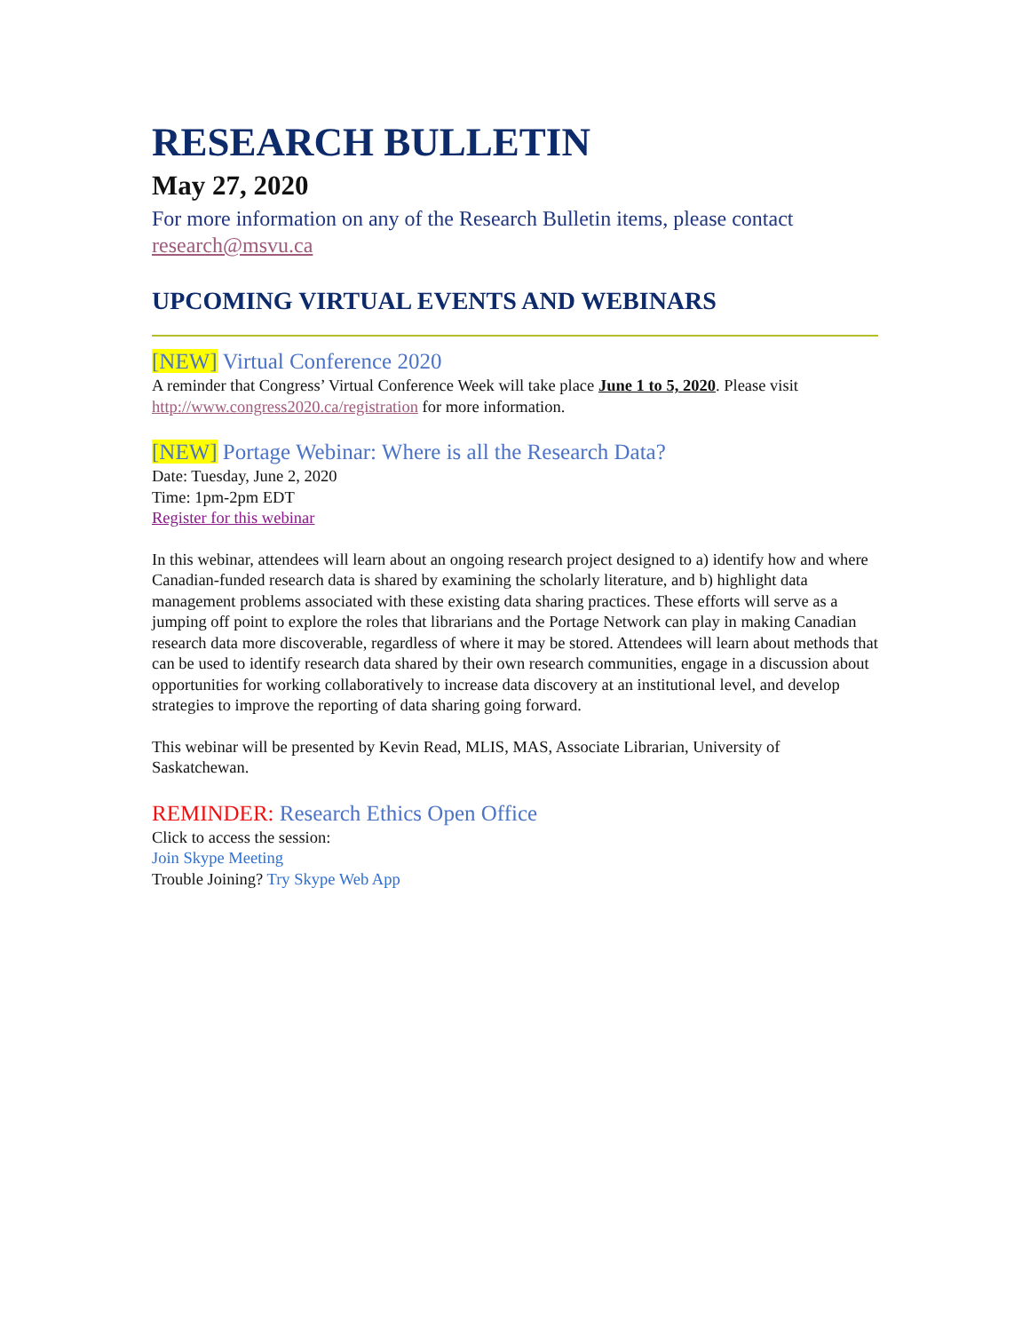RESEARCH BULLETIN
May 27, 2020
For more information on any of the Research Bulletin items, please contact research@msvu.ca
UPCOMING VIRTUAL EVENTS AND WEBINARS
[NEW] Virtual Conference 2020
A reminder that Congress’ Virtual Conference Week will take place June 1 to 5, 2020. Please visit http://www.congress2020.ca/registration for more information.
[NEW] Portage Webinar: Where is all the Research Data?
Date: Tuesday, June 2, 2020
Time: 1pm-2pm EDT
Register for this webinar
In this webinar, attendees will learn about an ongoing research project designed to a) identify how and where Canadian-funded research data is shared by examining the scholarly literature, and b) highlight data management problems associated with these existing data sharing practices. These efforts will serve as a jumping off point to explore the roles that librarians and the Portage Network can play in making Canadian research data more discoverable, regardless of where it may be stored. Attendees will learn about methods that can be used to identify research data shared by their own research communities, engage in a discussion about opportunities for working collaboratively to increase data discovery at an institutional level, and develop strategies to improve the reporting of data sharing going forward.
This webinar will be presented by Kevin Read, MLIS, MAS, Associate Librarian, University of Saskatchewan.
REMINDER: Research Ethics Open Office
Click to access the session:
Join Skype Meeting
Trouble Joining? Try Skype Web App